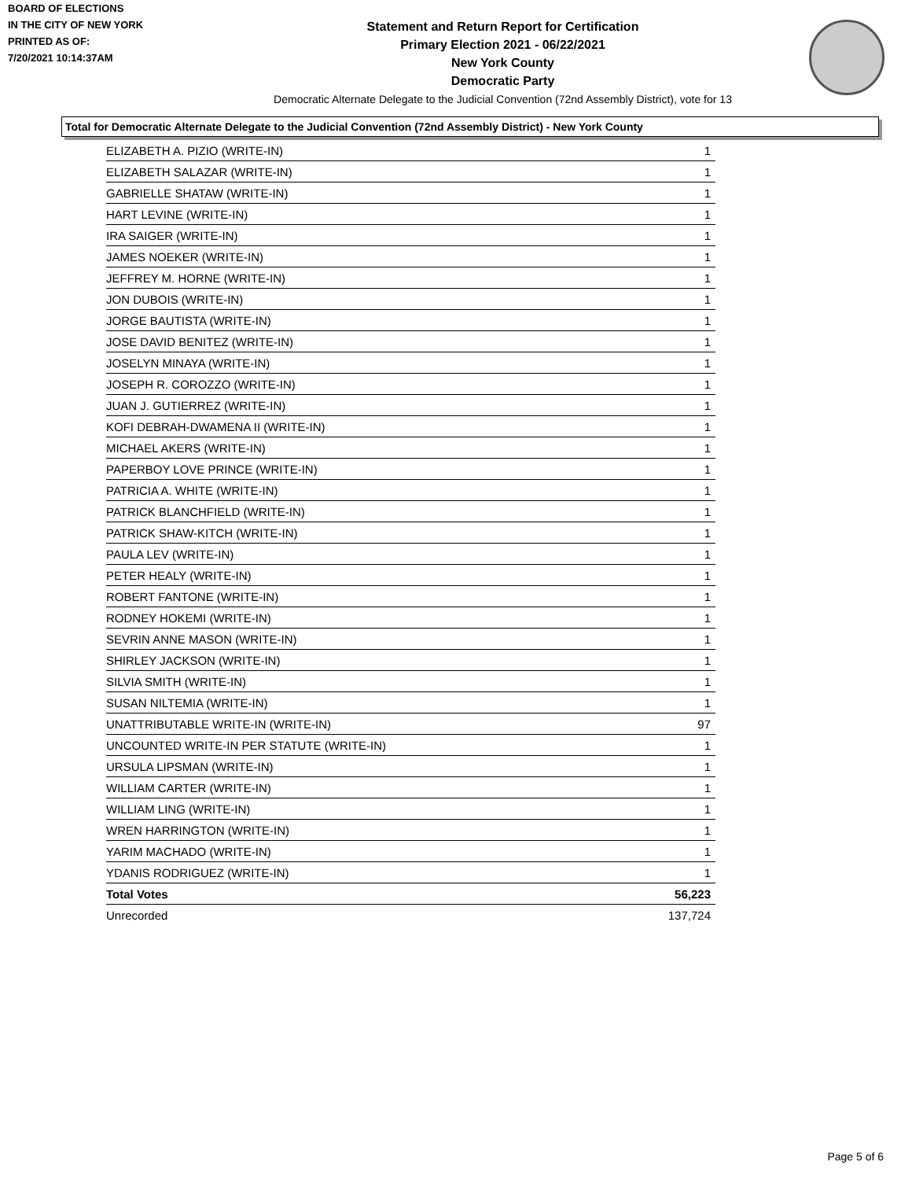BOARD OF ELECTIONS
IN THE CITY OF NEW YORK
PRINTED AS OF:
7/20/2021 10:14:37AM
Statement and Return Report for Certification
Primary Election 2021 - 06/22/2021
New York County
Democratic Party
Democratic Alternate Delegate to the Judicial Convention (72nd Assembly District), vote for 13
Total for Democratic Alternate Delegate to the Judicial Convention (72nd Assembly District) - New York County
| ELIZABETH A. PIZIO (WRITE-IN) | 1 |
| ELIZABETH SALAZAR (WRITE-IN) | 1 |
| GABRIELLE SHATAW (WRITE-IN) | 1 |
| HART LEVINE (WRITE-IN) | 1 |
| IRA SAIGER (WRITE-IN) | 1 |
| JAMES NOEKER (WRITE-IN) | 1 |
| JEFFREY M. HORNE (WRITE-IN) | 1 |
| JON DUBOIS (WRITE-IN) | 1 |
| JORGE BAUTISTA (WRITE-IN) | 1 |
| JOSE DAVID BENITEZ (WRITE-IN) | 1 |
| JOSELYN MINAYA (WRITE-IN) | 1 |
| JOSEPH R. COROZZO (WRITE-IN) | 1 |
| JUAN J. GUTIERREZ (WRITE-IN) | 1 |
| KOFI DEBRAH-DWAMENA II (WRITE-IN) | 1 |
| MICHAEL AKERS (WRITE-IN) | 1 |
| PAPERBOY LOVE PRINCE (WRITE-IN) | 1 |
| PATRICIA A. WHITE (WRITE-IN) | 1 |
| PATRICK BLANCHFIELD (WRITE-IN) | 1 |
| PATRICK SHAW-KITCH (WRITE-IN) | 1 |
| PAULA LEV (WRITE-IN) | 1 |
| PETER HEALY (WRITE-IN) | 1 |
| ROBERT FANTONE (WRITE-IN) | 1 |
| RODNEY HOKEMI (WRITE-IN) | 1 |
| SEVRIN ANNE MASON (WRITE-IN) | 1 |
| SHIRLEY JACKSON (WRITE-IN) | 1 |
| SILVIA SMITH (WRITE-IN) | 1 |
| SUSAN NILTEMIA (WRITE-IN) | 1 |
| UNATTRIBUTABLE WRITE-IN (WRITE-IN) | 97 |
| UNCOUNTED WRITE-IN PER STATUTE (WRITE-IN) | 1 |
| URSULA LIPSMAN (WRITE-IN) | 1 |
| WILLIAM CARTER (WRITE-IN) | 1 |
| WILLIAM LING (WRITE-IN) | 1 |
| WREN HARRINGTON (WRITE-IN) | 1 |
| YARIM MACHADO (WRITE-IN) | 1 |
| YDANIS RODRIGUEZ (WRITE-IN) | 1 |
| Total Votes | 56,223 |
| Unrecorded | 137,724 |
Page 5 of 6